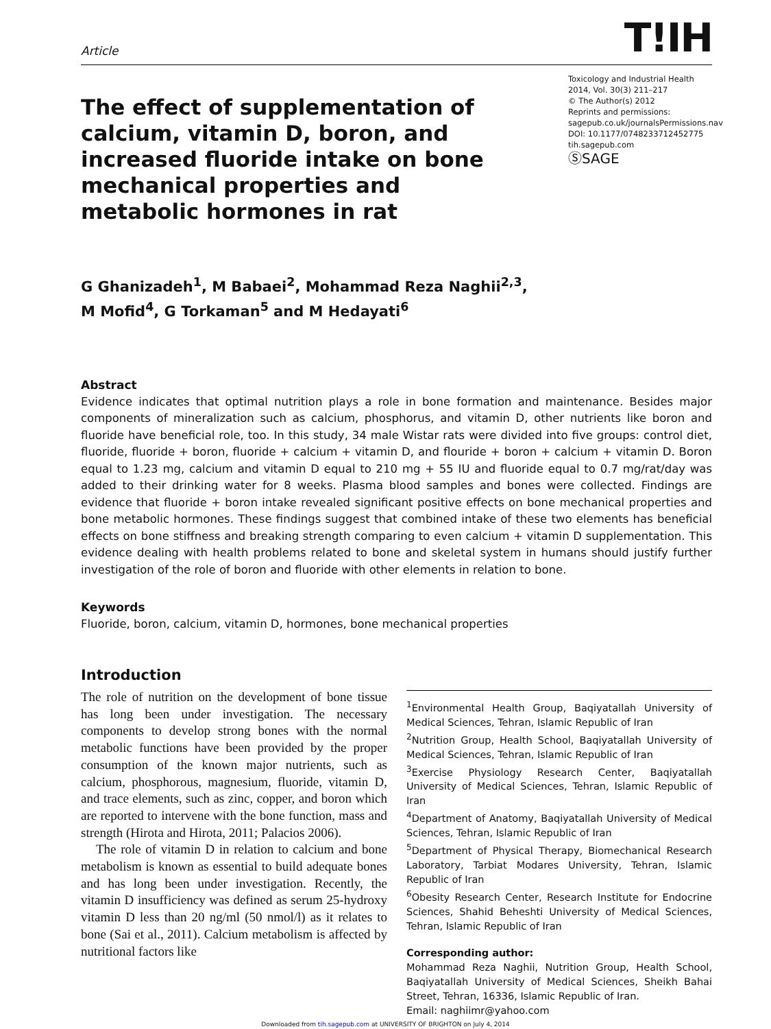Article
T!IH
The effect of supplementation of calcium, vitamin D, boron, and increased fluoride intake on bone mechanical properties and metabolic hormones in rat
Toxicology and Industrial Health
2014, Vol. 30(3) 211–217
© The Author(s) 2012
Reprints and permissions:
sagepub.co.uk/journalsPermissions.nav
DOI: 10.1177/0748233712452775
tih.sagepub.com
ⓈSAGE
G Ghanizadeh<sup>1</sup>, M Babaei<sup>2</sup>, Mohammad Reza Naghii<sup>2,3</sup>,
M Mofid<sup>4</sup>, G Torkaman<sup>5</sup> and M Hedayati<sup>6</sup>
Abstract
Evidence indicates that optimal nutrition plays a role in bone formation and maintenance. Besides major components of mineralization such as calcium, phosphorus, and vitamin D, other nutrients like boron and fluoride have beneficial role, too. In this study, 34 male Wistar rats were divided into five groups: control diet, fluoride, fluoride + boron, fluoride + calcium + vitamin D, and flouride + boron + calcium + vitamin D. Boron equal to 1.23 mg, calcium and vitamin D equal to 210 mg + 55 IU and fluoride equal to 0.7 mg/rat/day was added to their drinking water for 8 weeks. Plasma blood samples and bones were collected. Findings are evidence that fluoride + boron intake revealed significant positive effects on bone mechanical properties and bone metabolic hormones. These findings suggest that combined intake of these two elements has beneficial effects on bone stiffness and breaking strength comparing to even calcium + vitamin D supplementation. This evidence dealing with health problems related to bone and skeletal system in humans should justify further investigation of the role of boron and fluoride with other elements in relation to bone.
Keywords
Fluoride, boron, calcium, vitamin D, hormones, bone mechanical properties
Introduction
The role of nutrition on the development of bone tissue has long been under investigation. The necessary components to develop strong bones with the normal metabolic functions have been provided by the proper consumption of the known major nutrients, such as calcium, phosphorous, magnesium, fluoride, vitamin D, and trace elements, such as zinc, copper, and boron which are reported to intervene with the bone function, mass and strength (Hirota and Hirota, 2011; Palacios 2006).
The role of vitamin D in relation to calcium and bone metabolism is known as essential to build adequate bones and has long been under investigation. Recently, the vitamin D insufficiency was defined as serum 25-hydroxy vitamin D less than 20 ng/ml (50 nmol/l) as it relates to bone (Sai et al., 2011). Calcium metabolism is affected by nutritional factors like
<sup>1</sup> Environmental Health Group, Baqiyatallah University of Medical Sciences, Tehran, Islamic Republic of Iran
<sup>2</sup> Nutrition Group, Health School, Baqiyatallah University of Medical Sciences, Tehran, Islamic Republic of Iran
<sup>3</sup> Exercise Physiology Research Center, Baqiyatallah University of Medical Sciences, Tehran, Islamic Republic of Iran
<sup>4</sup> Department of Anatomy, Baqiyatallah University of Medical Sciences, Tehran, Islamic Republic of Iran
<sup>5</sup> Department of Physical Therapy, Biomechanical Research Laboratory, Tarbiat Modares University, Tehran, Islamic Republic of Iran
<sup>6</sup> Obesity Research Center, Research Institute for Endocrine Sciences, Shahid Beheshti University of Medical Sciences, Tehran, Islamic Republic of Iran
Corresponding author:
Mohammad Reza Naghii, Nutrition Group, Health School, Baqiyatallah University of Medical Sciences, Sheikh Bahai Street, Tehran, 16336, Islamic Republic of Iran.
Email: naghiimr@yahoo.com
Downloaded from tih.sagepub.com at UNIVERSITY OF BRIGHTON on July 4, 2014